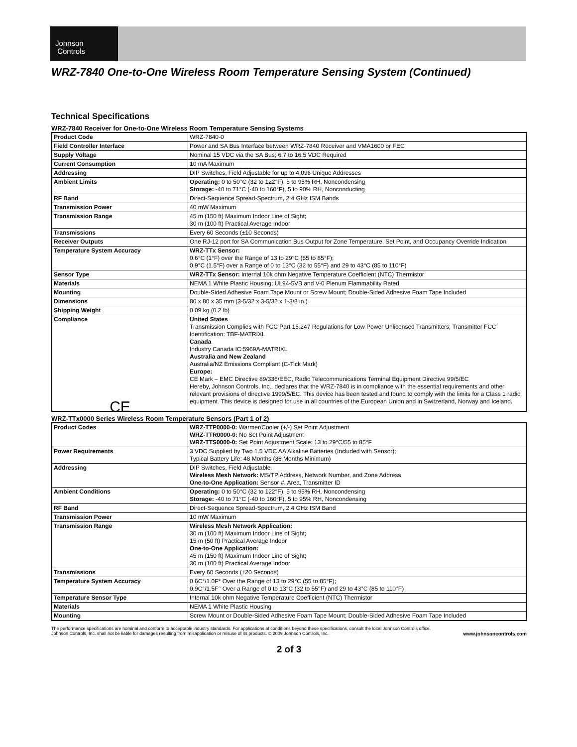Johnson
Controls
WRZ-7840 One-to-One Wireless Room Temperature Sensing System (Continued)
Technical Specifications
WRZ-7840 Receiver for One-to-One Wireless Room Temperature Sensing Systems
| Product Code | WRZ-7840-0 |
| Field Controller Interface | Power and SA Bus Interface between WRZ-7840 Receiver and VMA1600 or FEC |
| Supply Voltage | Nominal 15 VDC via the SA Bus; 6.7 to 16.5 VDC Required |
| Current Consumption | 10 mA Maximum |
| Addressing | DIP Switches, Field Adjustable for up to 4,096 Unique Addresses |
| Ambient Limits | Operating: 0 to 50°C (32 to 122°F), 5 to 95% RH, Noncondensing Storage: -40 to 71°C (-40 to 160°F), 5 to 90% RH, Nonconducting |
| RF Band | Direct-Sequence Spread-Spectrum, 2.4 GHz ISM Bands |
| Transmission Power | 40 mW Maximum |
| Transmission Range | 45 m (150 ft) Maximum Indoor Line of Sight; 30 m (100 ft) Practical Average Indoor |
| Transmissions | Every 60 Seconds (±10 Seconds) |
| Receiver Outputs | One RJ-12 port for SA Communication Bus Output for Zone Temperature, Set Point, and Occupancy Override Indication |
| Temperature System Accuracy | WRZ-TTx Sensor: 0.6°C (1°F) over the Range of 13 to 29°C (55 to 85°F); 0.9°C (1.5°F) over a Range of 0 to 13°C (32 to 55°F) and 29 to 43°C (85 to 110°F) |
| Sensor Type | WRZ-TTx Sensor: Internal 10k ohm Negative Temperature Coefficient (NTC) Thermistor |
| Materials | NEMA 1 White Plastic Housing; UL94-5VB and V-0 Plenum Flammability Rated |
| Mounting | Double-Sided Adhesive Foam Tape Mount or Screw Mount; Double-Sided Adhesive Foam Tape Included |
| Dimensions | 80 x 80 x 35 mm (3-5/32 x 3-5/32 x 1-3/8 in.) |
| Shipping Weight | 0.09 kg (0.2 lb) |
| Compliance CE | United States Transmission Complies with FCC Part 15.247 Regulations for Low Power Unlicensed Transmitters; Transmitter FCC Identification: TBF-MATRIXL Canada Industry Canada IC:5969A-MATRIXL Australia and New Zealand Australia/NZ Emissions Compliant (C-Tick Mark) Europe: CE Mark – EMC Directive 89/336/EEC, Radio Telecommunications Terminal Equipment Directive 99/5/EC Hereby, Johnson Controls, Inc., declares that the WRZ-7840 is in compliance with the essential requirements and other relevant provisions of directive 1999/5/EC. This device has been tested and found to comply with the limits for a Class 1 radio equipment. This device is designed for use in all countries of the European Union and in Switzerland, Norway and Iceland. |
WRZ-TTx0000 Series Wireless Room Temperature Sensors (Part 1 of 2)
| Product Codes | WRZ-TTP0000-0: Warmer/Cooler (+/-) Set Point Adjustment WRZ-TTR0000-0: No Set Point Adjustment WRZ-TTS0000-0: Set Point Adjustment Scale: 13 to 29°C/55 to 85°F |
| Power Requirements | 3 VDC Supplied by Two 1.5 VDC AA Alkaline Batteries (Included with Sensor); Typical Battery Life: 48 Months (36 Months Minimum) |
| Addressing | DIP Switches, Field Adjustable. Wireless Mesh Network: MS/TP Address, Network Number, and Zone Address One-to-One Application: Sensor #, Area, Transmitter ID |
| Ambient Conditions | Operating: 0 to 50°C (32 to 122°F), 5 to 95% RH, Noncondensing Storage: -40 to 71°C (-40 to 160°F), 5 to 95% RH, Noncondensing |
| RF Band | Direct-Sequence Spread-Spectrum, 2.4 GHz ISM Band |
| Transmission Power | 10 mW Maximum |
| Transmission Range | Wireless Mesh Network Application: 30 m (100 ft) Maximum Indoor Line of Sight; 15 m (50 ft) Practical Average Indoor One-to-One Application: 45 m (150 ft) Maximum Indoor Line of Sight; 30 m (100 ft) Practical Average Indoor |
| Transmissions | Every 60 Seconds (±20 Seconds) |
| Temperature System Accuracy | 0.6C°/1.0F° Over the Range of 13 to 29°C (55 to 85°F); 0.9C°/1.5F° Over a Range of 0 to 13°C (32 to 55°F) and 29 to 43°C (85 to 110°F) |
| Temperature Sensor Type | Internal 10k ohm Negative Temperature Coefficient (NTC) Thermistor |
| Materials | NEMA 1 White Plastic Housing |
| Mounting | Screw Mount or Double-Sided Adhesive Foam Tape Mount; Double-Sided Adhesive Foam Tape Included |
The performance specifications are nominal and conform to acceptable industry standards. For applications at conditions beyond these specifications, consult the local Johnson Controls office.
Johnson Controls, Inc. shall not be liable for damages resulting from misapplication or misuse of its products. © 2009 Johnson Controls, Inc. www.johnsoncontrols.com
2 of 3